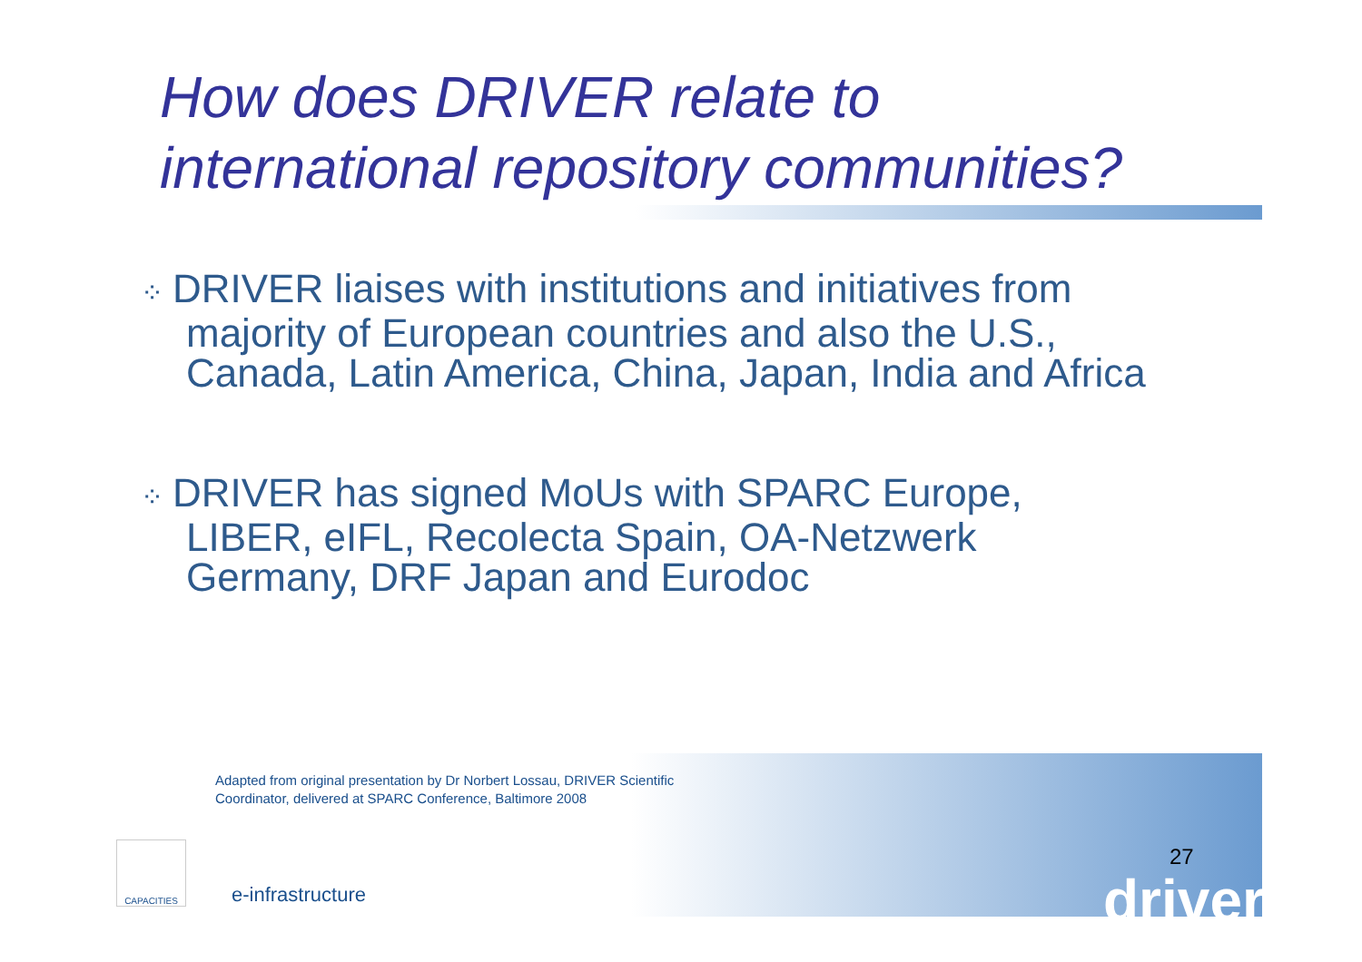How does DRIVER relate to
international repository communities?
⁘ DRIVER liaises with institutions and initiatives from majority of European countries and also the U.S., Canada, Latin America, China, Japan, India and Africa
⁘ DRIVER has signed MoUs with SPARC Europe, LIBER, eIFL, Recolecta Spain, OA-Netzwerk Germany, DRF Japan and Eurodoc
Adapted from original presentation by Dr Norbert Lossau, DRIVER Scientific Coordinator, delivered at SPARC Conference, Baltimore 2008
CAPACITIES
e-infrastructure
27
driver